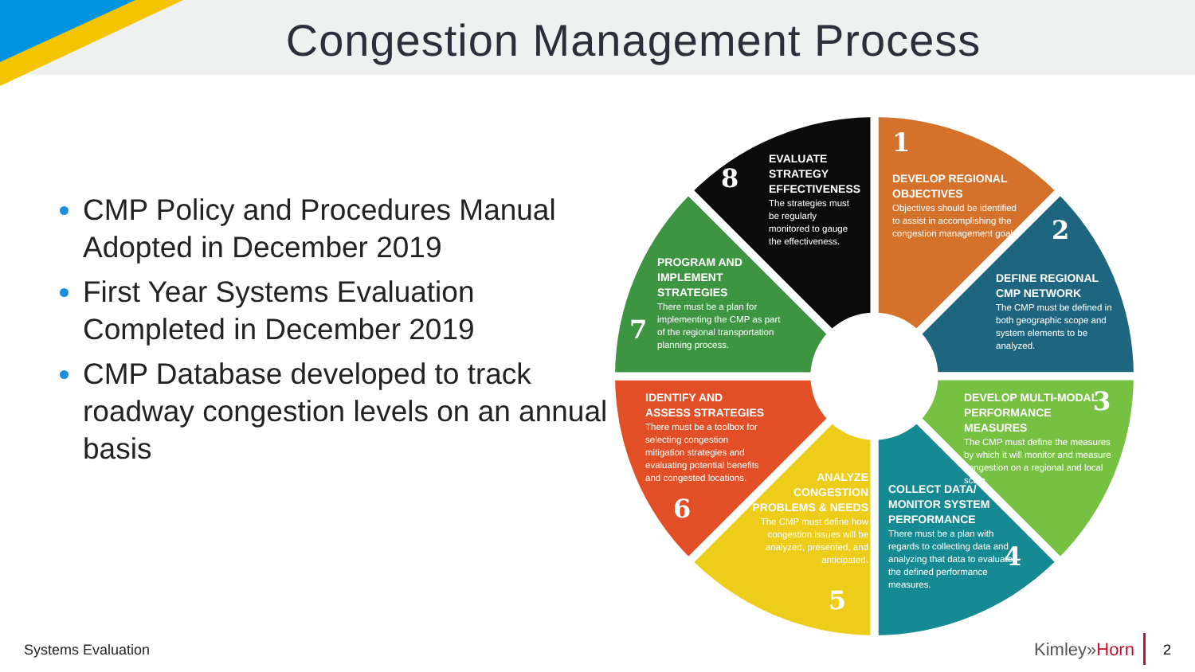Congestion Management Process
CMP Policy and Procedures Manual Adopted in December 2019
First Year Systems Evaluation Completed in December 2019
CMP Database developed to track roadway congestion levels on an annual basis
1
DEVELOP REGIONAL OBJECTIVES
Objectives should be identified to assist in accomplishing the congestion management goals.
2
DEFINE REGIONAL CMP NETWORK
The CMP must be defined in both geographic scope and system elements to be analyzed.
3
DEVELOP MULTI-MODAL PERFORMANCE MEASURES
The CMP must define the measures by which it will monitor and measure congestion on a regional and local scale.
4
COLLECT DATA/ MONITOR SYSTEM PERFORMANCE
There must be a plan with regards to collecting data and analyzing that data to evaluate the defined performance measures.
ANALYZE CONGESTION PROBLEMS & NEEDS
The CMP must define how congestion issues will be analyzed, presented, and anticipated.
5
IDENTIFY AND ASSESS STRATEGIES
There must be a toolbox for selecting congestion mitigation strategies and evaluating potential benefits and congested locations.
6
7
PROGRAM AND IMPLEMENT STRATEGIES
There must be a plan for implementing the CMP as part of the regional transportation planning process.
8
EVALUATE STRATEGY EFFECTIVENESS
The strategies must be regularly monitored to gauge the effectiveness.
Systems Evaluation Kimley»Horn 2